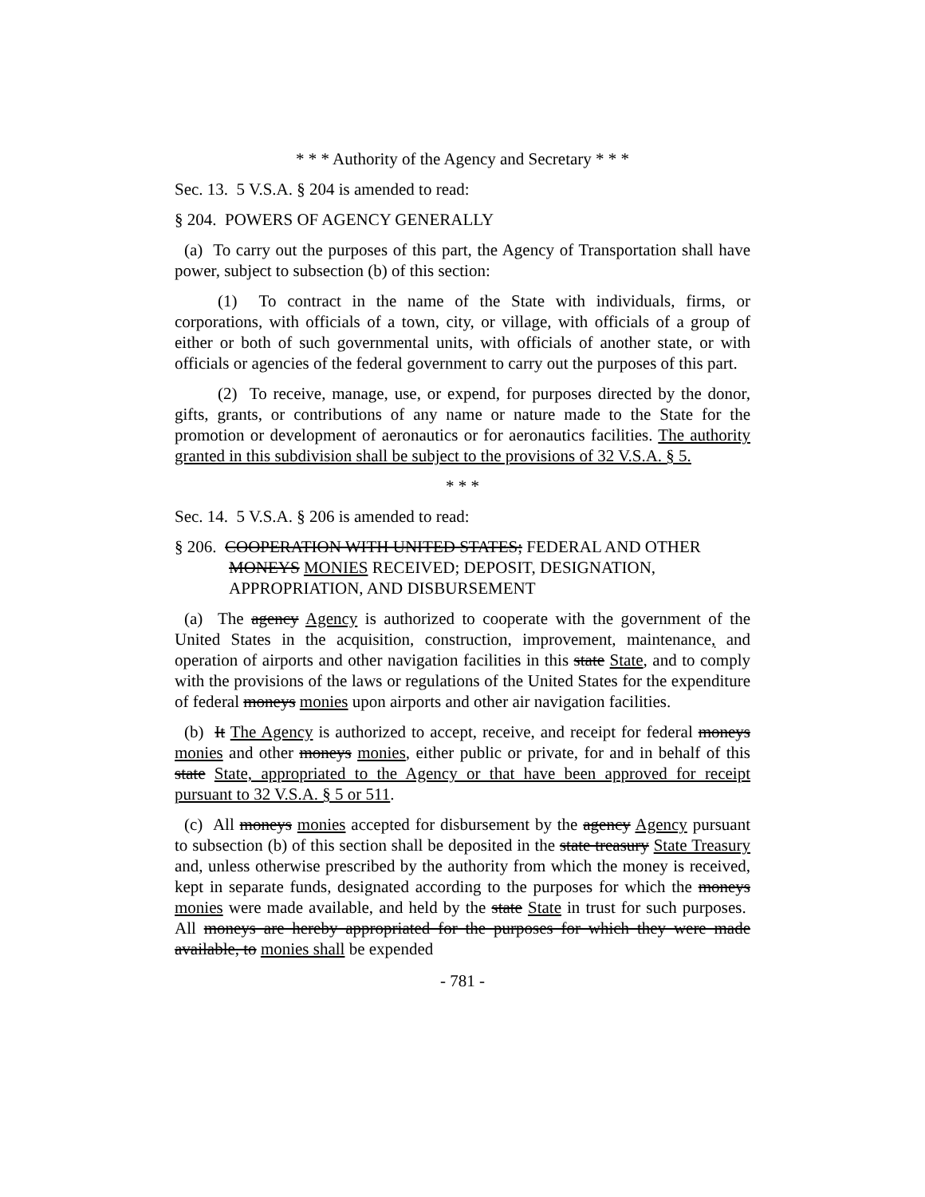* * * Authority of the Agency and Secretary * * *
Sec. 13. 5 V.S.A. § 204 is amended to read:
§ 204. POWERS OF AGENCY GENERALLY
(a) To carry out the purposes of this part, the Agency of Transportation shall have power, subject to subsection (b) of this section:
(1) To contract in the name of the State with individuals, firms, or corporations, with officials of a town, city, or village, with officials of a group of either or both of such governmental units, with officials of another state, or with officials or agencies of the federal government to carry out the purposes of this part.
(2) To receive, manage, use, or expend, for purposes directed by the donor, gifts, grants, or contributions of any name or nature made to the State for the promotion or development of aeronautics or for aeronautics facilities. The authority granted in this subdivision shall be subject to the provisions of 32 V.S.A. § 5.
* * *
Sec. 14. 5 V.S.A. § 206 is amended to read:
§ 206. COOPERATION WITH UNITED STATES; FEDERAL AND OTHER MONEYS MONIES RECEIVED; DEPOSIT, DESIGNATION, APPROPRIATION, AND DISBURSEMENT
(a) The agency Agency is authorized to cooperate with the government of the United States in the acquisition, construction, improvement, maintenance, and operation of airports and other navigation facilities in this state State, and to comply with the provisions of the laws or regulations of the United States for the expenditure of federal moneys monies upon airports and other air navigation facilities.
(b) It The Agency is authorized to accept, receive, and receipt for federal moneys monies and other moneys monies, either public or private, for and in behalf of this state State, appropriated to the Agency or that have been approved for receipt pursuant to 32 V.S.A. § 5 or 511.
(c) All moneys monies accepted for disbursement by the agency Agency pursuant to subsection (b) of this section shall be deposited in the state treasury State Treasury and, unless otherwise prescribed by the authority from which the money is received, kept in separate funds, designated according to the purposes for which the moneys monies were made available, and held by the state State in trust for such purposes. All moneys are hereby appropriated for the purposes for which they were made available, to monies shall be expended
- 781 -